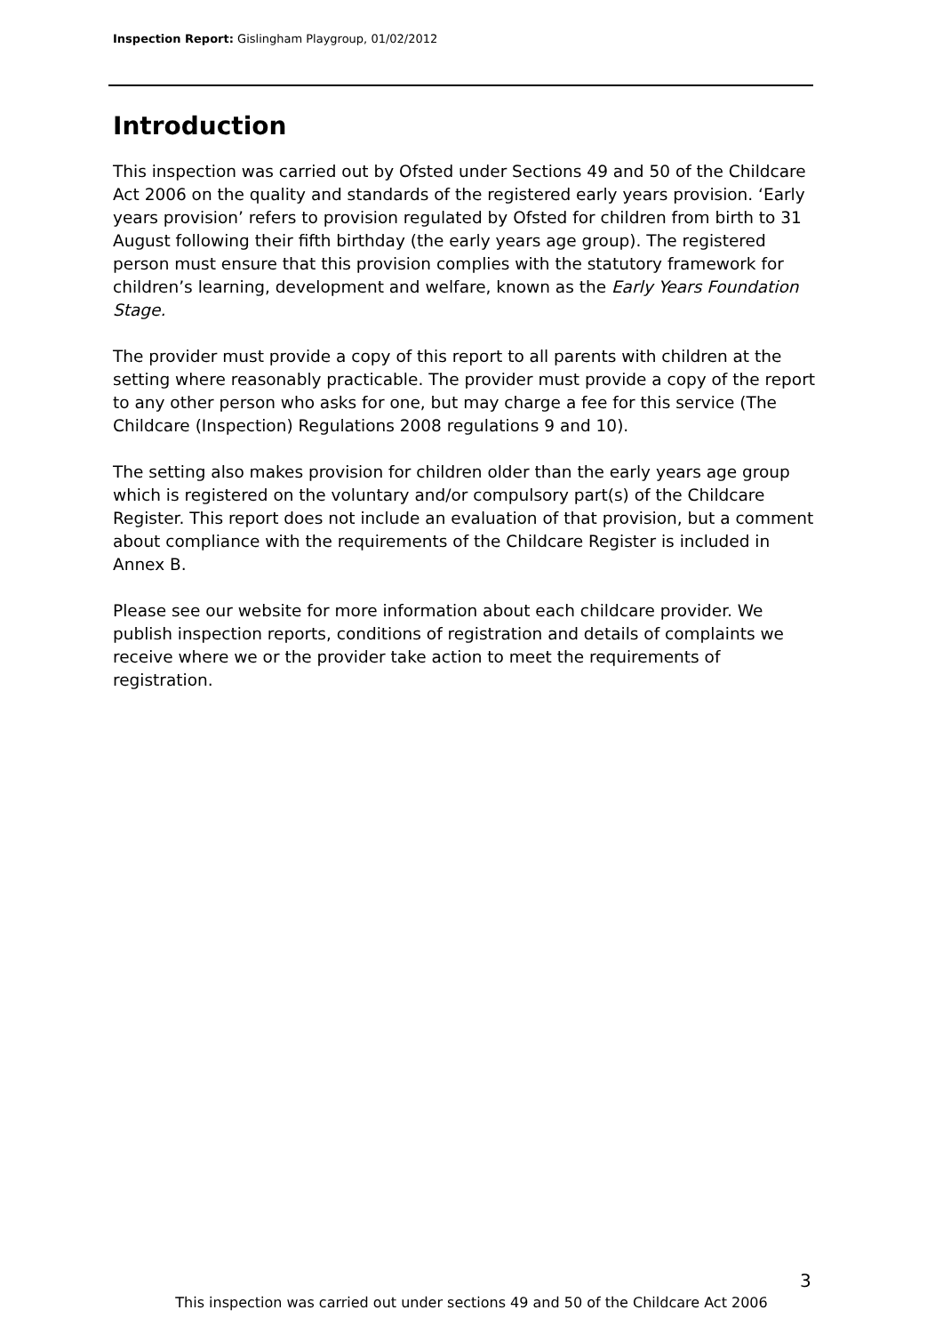Inspection Report: Gislingham Playgroup, 01/02/2012
Introduction
This inspection was carried out by Ofsted under Sections 49 and 50 of the Childcare Act 2006 on the quality and standards of the registered early years provision. ‘Early years provision’ refers to provision regulated by Ofsted for children from birth to 31 August following their fifth birthday (the early years age group). The registered person must ensure that this provision complies with the statutory framework for children’s learning, development and welfare, known as the Early Years Foundation Stage.
The provider must provide a copy of this report to all parents with children at the setting where reasonably practicable. The provider must provide a copy of the report to any other person who asks for one, but may charge a fee for this service (The Childcare (Inspection) Regulations 2008 regulations 9 and 10).
The setting also makes provision for children older than the early years age group which is registered on the voluntary and/or compulsory part(s) of the Childcare Register. This report does not include an evaluation of that provision, but a comment about compliance with the requirements of the Childcare Register is included in Annex B.
Please see our website for more information about each childcare provider. We publish inspection reports, conditions of registration and details of complaints we receive where we or the provider take action to meet the requirements of registration.
3
This inspection was carried out under sections 49 and 50 of the Childcare Act 2006